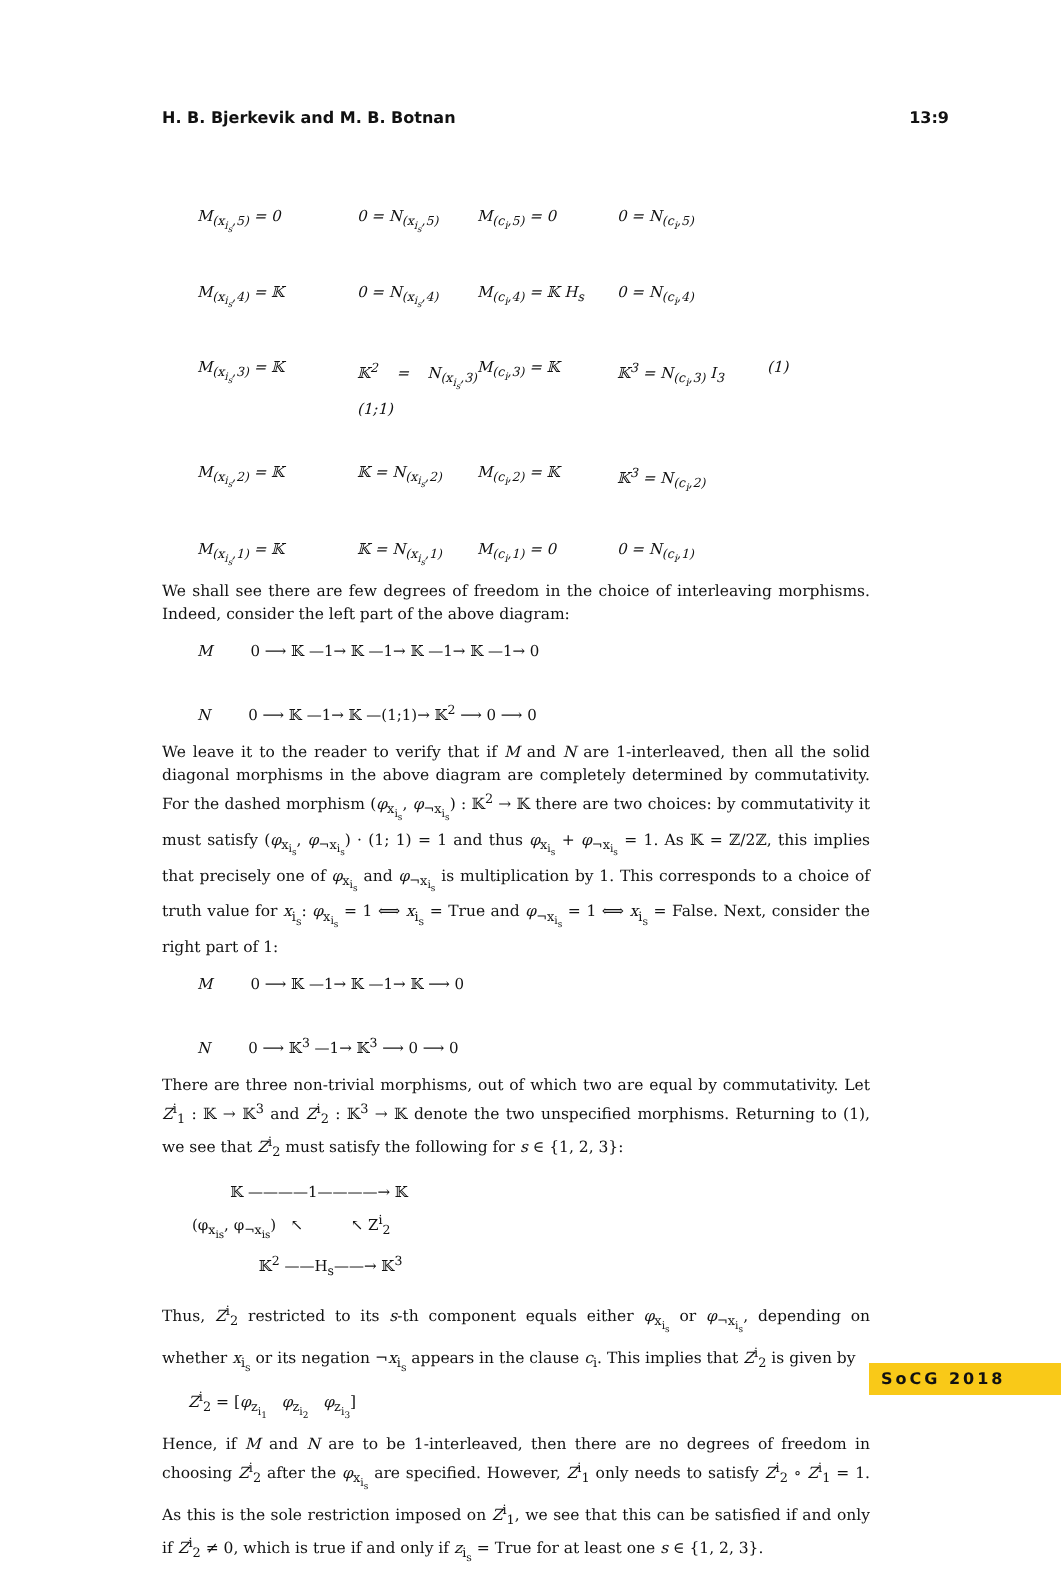H. B. Bjerkevik and M. B. Botnan 13:9
M<sub>(x<sub>i<sub>s</sub></sub>,5)</sub> = 0 0 = N<sub>(x<sub>i<sub>s</sub></sub>,5)</sub> M<sub>(c<sub>i</sub>,5)</sub> = 0 0 = N<sub>(c<sub>i</sub>,5)</sub> M<sub>(x<sub>i<sub>s</sub></sub>,4)</sub> = 𝕂 0 = N<sub>(x<sub>i<sub>s</sub></sub>,4)</sub> M<sub>(c<sub>i</sub>,4)</sub> = 𝕂 H<sub>s</sub> 0 = N<sub>(c<sub>i</sub>,4)</sub> M<sub>(x<sub>i<sub>s</sub></sub>,3)</sub> = 𝕂 𝕂<sup>2</sup> = N<sub>(x<sub>i<sub>s</sub></sub>,3)</sub> (1;1) M<sub>(c<sub>i</sub>,3)</sub> = 𝕂 𝕂<sup>3</sup> = N<sub>(c<sub>i</sub>,3)</sub> I<sub>3</sub> (1) M<sub>(x<sub>i<sub>s</sub></sub>,2)</sub> = 𝕂 𝕂 = N<sub>(x<sub>i<sub>s</sub></sub>,2)</sub> M<sub>(c<sub>i</sub>,2)</sub> = 𝕂 𝕂<sup>3</sup> = N<sub>(c<sub>i</sub>,2)</sub> M<sub>(x<sub>i<sub>s</sub></sub>,1)</sub> = 𝕂 𝕂 = N<sub>(x<sub>i<sub>s</sub></sub>,1)</sub> M<sub>(c<sub>i</sub>,1)</sub> = 0 0 = N<sub>(c<sub>i</sub>,1)</sub>
We shall see there are few degrees of freedom in the choice of interleaving morphisms. Indeed, consider the left part of the above diagram:
M 0 ⟶ 𝕂 —1→ 𝕂 —1→ 𝕂 —1→ 𝕂 —1→ 0
N 0 ⟶ 𝕂 —1→ 𝕂 —(1;1)→ 𝕂<sup>2</sup> ⟶ 0 ⟶ 0
We leave it to the reader to verify that if M and N are 1-interleaved, then all the solid diagonal morphisms in the above diagram are completely determined by commutativity. For the dashed morphism (φ<sub>x<sub>i<sub>s</sub></sub></sub>, φ<sub>¬x<sub>i<sub>s</sub></sub></sub>) : 𝕂<sup>2</sup> → 𝕂 there are two choices: by commutativity it must satisfy (φ<sub>x<sub>i<sub>s</sub></sub></sub>, φ<sub>¬x<sub>i<sub>s</sub></sub></sub>) · (1; 1) = 1 and thus φ<sub>x<sub>i<sub>s</sub></sub></sub> + φ<sub>¬x<sub>i<sub>s</sub></sub></sub> = 1. As 𝕂 = ℤ/2ℤ, this implies that precisely one of φ<sub>x<sub>i<sub>s</sub></sub></sub> and φ<sub>¬x<sub>i<sub>s</sub></sub></sub> is multiplication by 1. This corresponds to a choice of truth value for x<sub>i<sub>s</sub></sub>: φ<sub>x<sub>i<sub>s</sub></sub></sub> = 1 ⟺ x<sub>i<sub>s</sub></sub> = True and φ<sub>¬x<sub>i<sub>s</sub></sub></sub> = 1 ⟺ x<sub>i<sub>s</sub></sub> = False. Next, consider the right part of 1:
M 0 ⟶ 𝕂 —1→ 𝕂 —1→ 𝕂 ⟶ 0
N 0 ⟶ 𝕂<sup>3</sup> —1→ 𝕂<sup>3</sup> ⟶ 0 ⟶ 0
There are three non-trivial morphisms, out of which two are equal by commutativity. Let Z<sup>i</sup><sub>1</sub> : 𝕂 → 𝕂<sup>3</sup> and Z<sup>i</sup><sub>2</sub> : 𝕂<sup>3</sup> → 𝕂 denote the two unspecified morphisms. Returning to (1), we see that Z<sup>i</sup><sub>2</sub> must satisfy the following for s ∈ {1, 2, 3}:
𝕂 ————1————→ 𝕂 (φ<sub>x<sub>is</sub></sub>, φ<sub>¬x<sub>is</sub></sub>) ↖ ↖ Z<sup>i</sup><sub>2</sub> 𝕂<sup>2</sup> ——H<sub>s</sub>——→ 𝕂<sup>3</sup>
Thus, Z<sup>i</sup><sub>2</sub> restricted to its s-th component equals either φ<sub>x<sub>i<sub>s</sub></sub></sub> or φ<sub>¬x<sub>i<sub>s</sub></sub></sub>, depending on whether x<sub>i<sub>s</sub></sub> or its negation ¬x<sub>i<sub>s</sub></sub> appears in the clause c<sub>i</sub>. This implies that Z<sup>i</sup><sub>2</sub> is given by
Z<sup>i</sup><sub>2</sub> = [φ<sub>z<sub>i<sub>1</sub></sub></sub> φ<sub>z<sub>i<sub>2</sub></sub></sub> φ<sub>z<sub>i<sub>3</sub></sub></sub>]
Hence, if M and N are to be 1-interleaved, then there are no degrees of freedom in choosing Z<sup>i</sup><sub>2</sub> after the φ<sub>x<sub>i<sub>s</sub></sub></sub> are specified. However, Z<sup>i</sup><sub>1</sub> only needs to satisfy Z<sup>i</sup><sub>2</sub> ∘ Z<sup>i</sup><sub>1</sub> = 1. As this is the sole restriction imposed on Z<sup>i</sup><sub>1</sub>, we see that this can be satisfied if and only if Z<sup>i</sup><sub>2</sub> ≠ 0, which is true if and only if z<sub>i<sub>s</sub></sub> = True for at least one s ∈ {1, 2, 3}.
SoCG 2018